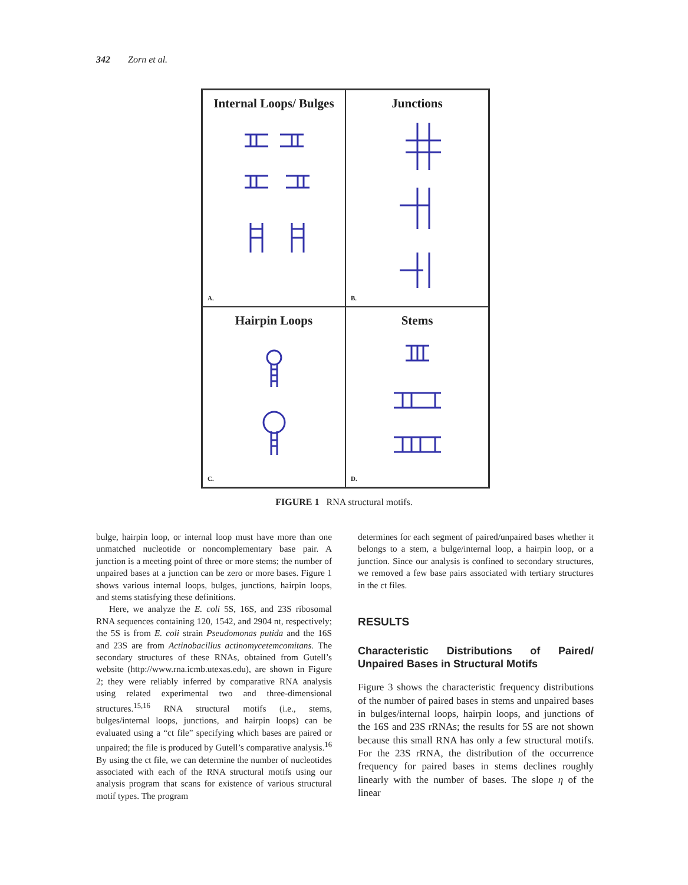342 Zorn et al.
Internal Loops/ Bulges
A.
Junctions
B.
Hairpin Loops
C.
Stems
D.
FIGURE 1 RNA structural motifs.
bulge, hairpin loop, or internal loop must have more than one unmatched nucleotide or noncomplementary base pair. A junction is a meeting point of three or more stems; the number of unpaired bases at a junction can be zero or more bases. Figure 1 shows various internal loops, bulges, junctions, hairpin loops, and stems statisfying these definitions.
Here, we analyze the E. coli 5S, 16S, and 23S ribosomal RNA sequences containing 120, 1542, and 2904 nt, respectively; the 5S is from E. coli strain Pseudomonas putida and the 16S and 23S are from Actinobacillus actinomycetemcomitans. The secondary structures of these RNAs, obtained from Gutell’s website (http://www.rna.icmb.utexas.edu), are shown in Figure 2; they were reliably inferred by comparative RNA analysis using related experimental two and three-dimensional structures.<sup>15,16</sup> RNA structural motifs (i.e., stems, bulges/internal loops, junctions, and hairpin loops) can be evaluated using a “ct file” specifying which bases are paired or unpaired; the file is produced by Gutell’s comparative analysis.<sup>16</sup> By using the ct file, we can determine the number of nucleotides associated with each of the RNA structural motifs using our analysis program that scans for existence of various structural motif types. The program
determines for each segment of paired/unpaired bases whether it belongs to a stem, a bulge/internal loop, a hairpin loop, or a junction. Since our analysis is confined to secondary structures, we removed a few base pairs associated with tertiary structures in the ct files.
RESULTS
Characteristic Distributions of Paired/ Unpaired Bases in Structural Motifs
Figure 3 shows the characteristic frequency distributions of the number of paired bases in stems and unpaired bases in bulges/internal loops, hairpin loops, and junctions of the 16S and 23S rRNAs; the results for 5S are not shown because this small RNA has only a few structural motifs. For the 23S rRNA, the distribution of the occurrence frequency for paired bases in stems declines roughly linearly with the number of bases. The slope η of the linear